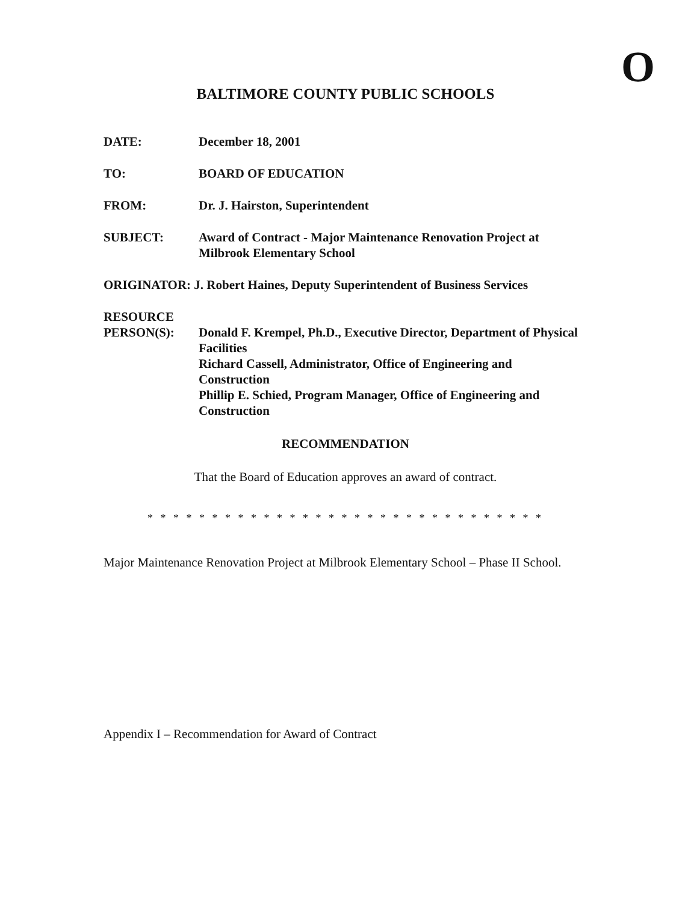O
BALTIMORE COUNTY PUBLIC SCHOOLS
DATE: December 18, 2001
TO: BOARD OF EDUCATION
FROM: Dr. J. Hairston, Superintendent
SUBJECT: Award of Contract - Major Maintenance Renovation Project at Milbrook Elementary School
ORIGINATOR: J. Robert Haines, Deputy Superintendent of Business Services
RESOURCE
PERSON(S):
Donald F. Krempel, Ph.D., Executive Director, Department of Physical Facilities
Richard Cassell, Administrator, Office of Engineering and Construction
Phillip E. Schied, Program Manager, Office of Engineering and Construction
RECOMMENDATION
That the Board of Education approves an award of contract.
* * * * * * * * * * * * * * * * * * * * * * * * * * * * * * *
Major Maintenance Renovation Project at Milbrook Elementary School – Phase II School.
Appendix I – Recommendation for Award of Contract